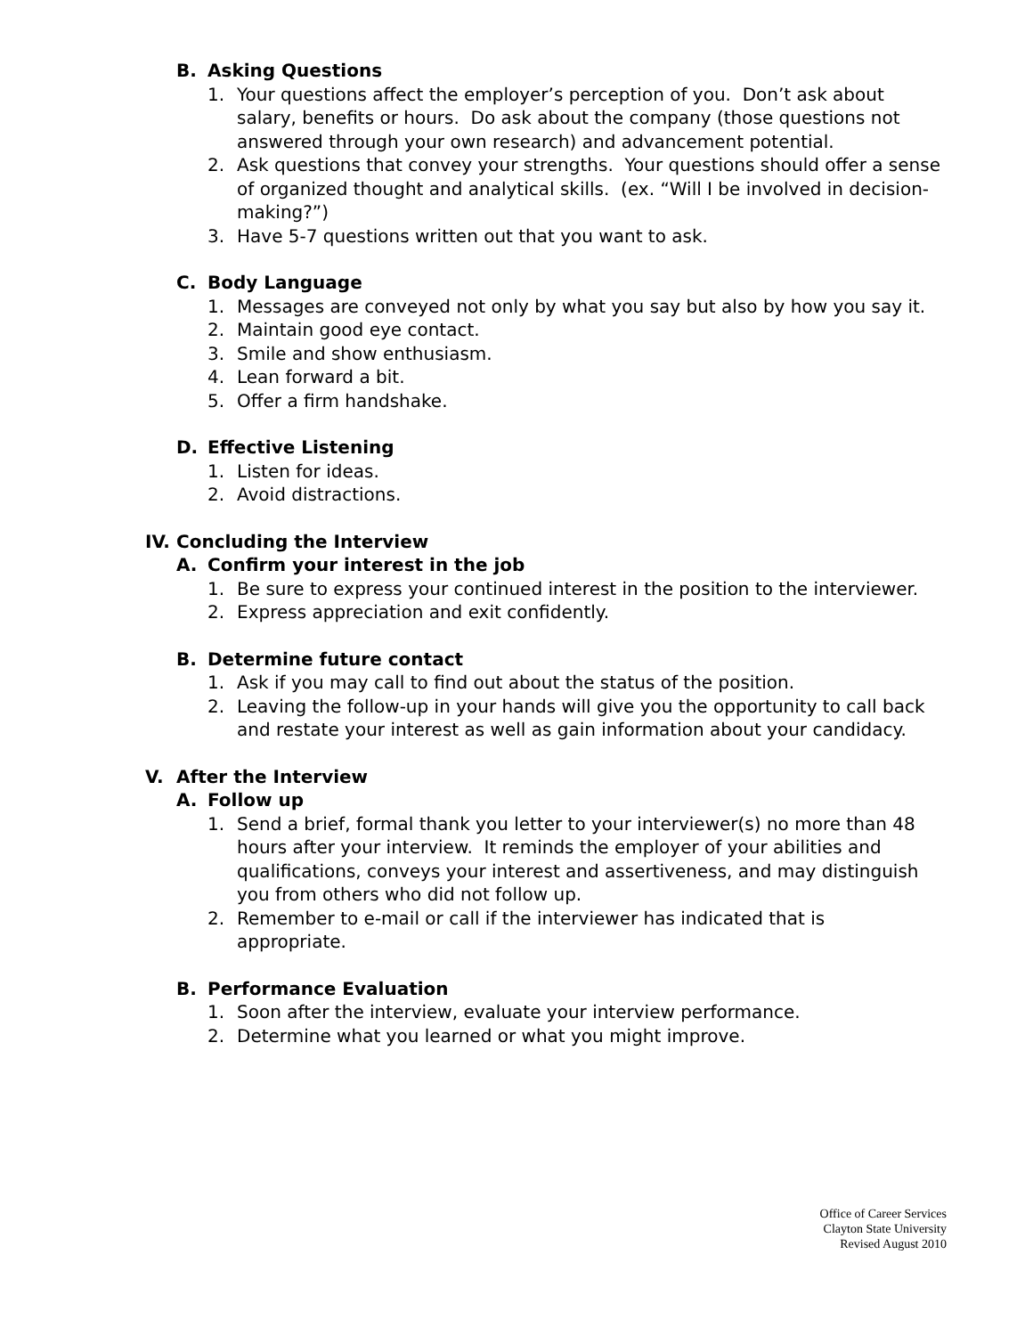B. Asking Questions
1. Your questions affect the employer’s perception of you. Don’t ask about salary, benefits or hours. Do ask about the company (those questions not answered through your own research) and advancement potential.
2. Ask questions that convey your strengths. Your questions should offer a sense of organized thought and analytical skills. (ex. “Will I be involved in decision-making?”)
3. Have 5-7 questions written out that you want to ask.
C. Body Language
1. Messages are conveyed not only by what you say but also by how you say it.
2. Maintain good eye contact.
3. Smile and show enthusiasm.
4. Lean forward a bit.
5. Offer a firm handshake.
D. Effective Listening
1. Listen for ideas.
2. Avoid distractions.
IV. Concluding the Interview
A. Confirm your interest in the job
1. Be sure to express your continued interest in the position to the interviewer.
2. Express appreciation and exit confidently.
B. Determine future contact
1. Ask if you may call to find out about the status of the position.
2. Leaving the follow-up in your hands will give you the opportunity to call back and restate your interest as well as gain information about your candidacy.
V. After the Interview
A. Follow up
1. Send a brief, formal thank you letter to your interviewer(s) no more than 48 hours after your interview. It reminds the employer of your abilities and qualifications, conveys your interest and assertiveness, and may distinguish you from others who did not follow up.
2. Remember to e-mail or call if the interviewer has indicated that is appropriate.
B. Performance Evaluation
1. Soon after the interview, evaluate your interview performance.
2. Determine what you learned or what you might improve.
Office of Career Services
Clayton State University
Revised August 2010